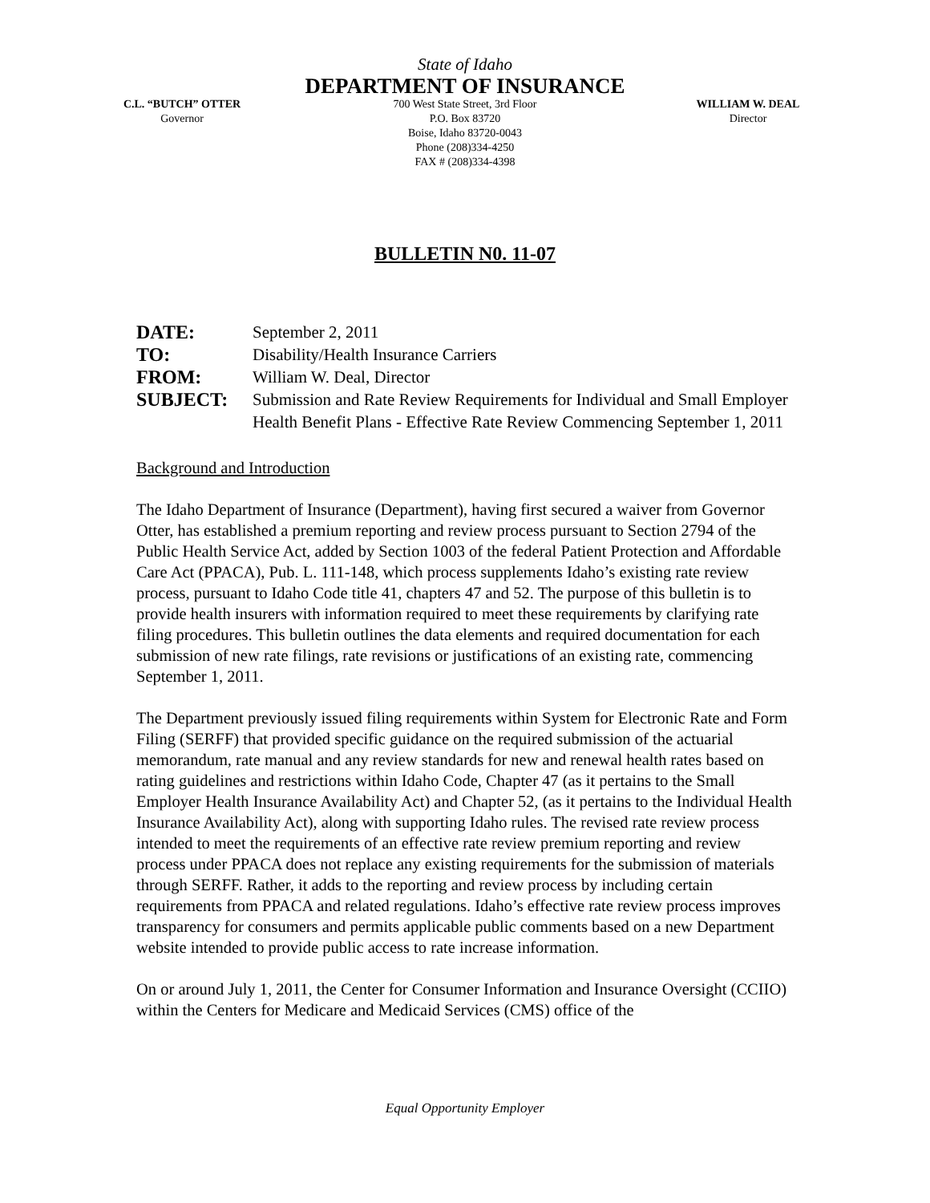State of Idaho
DEPARTMENT OF INSURANCE
C.L. “BUTCH” OTTER
Governor
700 West State Street, 3rd Floor
P.O. Box 83720
Boise, Idaho 83720-0043
Phone (208)334-4250
FAX # (208)334-4398
WILLIAM W. DEAL
Director
BULLETIN N0. 11-07
DATE: September 2, 2011
TO: Disability/Health Insurance Carriers
FROM: William W. Deal, Director
SUBJECT: Submission and Rate Review Requirements for Individual and Small Employer Health Benefit Plans - Effective Rate Review Commencing September 1, 2011
Background and Introduction
The Idaho Department of Insurance (Department), having first secured a waiver from Governor Otter, has established a premium reporting and review process pursuant to Section 2794 of the Public Health Service Act, added by Section 1003 of the federal Patient Protection and Affordable Care Act (PPACA), Pub. L. 111-148, which process supplements Idaho’s existing rate review process, pursuant to Idaho Code title 41, chapters 47 and 52. The purpose of this bulletin is to provide health insurers with information required to meet these requirements by clarifying rate filing procedures. This bulletin outlines the data elements and required documentation for each submission of new rate filings, rate revisions or justifications of an existing rate, commencing September 1, 2011.
The Department previously issued filing requirements within System for Electronic Rate and Form Filing (SERFF) that provided specific guidance on the required submission of the actuarial memorandum, rate manual and any review standards for new and renewal health rates based on rating guidelines and restrictions within Idaho Code, Chapter 47 (as it pertains to the Small Employer Health Insurance Availability Act) and Chapter 52, (as it pertains to the Individual Health Insurance Availability Act), along with supporting Idaho rules. The revised rate review process intended to meet the requirements of an effective rate review premium reporting and review process under PPACA does not replace any existing requirements for the submission of materials through SERFF. Rather, it adds to the reporting and review process by including certain requirements from PPACA and related regulations. Idaho’s effective rate review process improves transparency for consumers and permits applicable public comments based on a new Department website intended to provide public access to rate increase information.
On or around July 1, 2011, the Center for Consumer Information and Insurance Oversight (CCIIO) within the Centers for Medicare and Medicaid Services (CMS) office of the
Equal Opportunity Employer